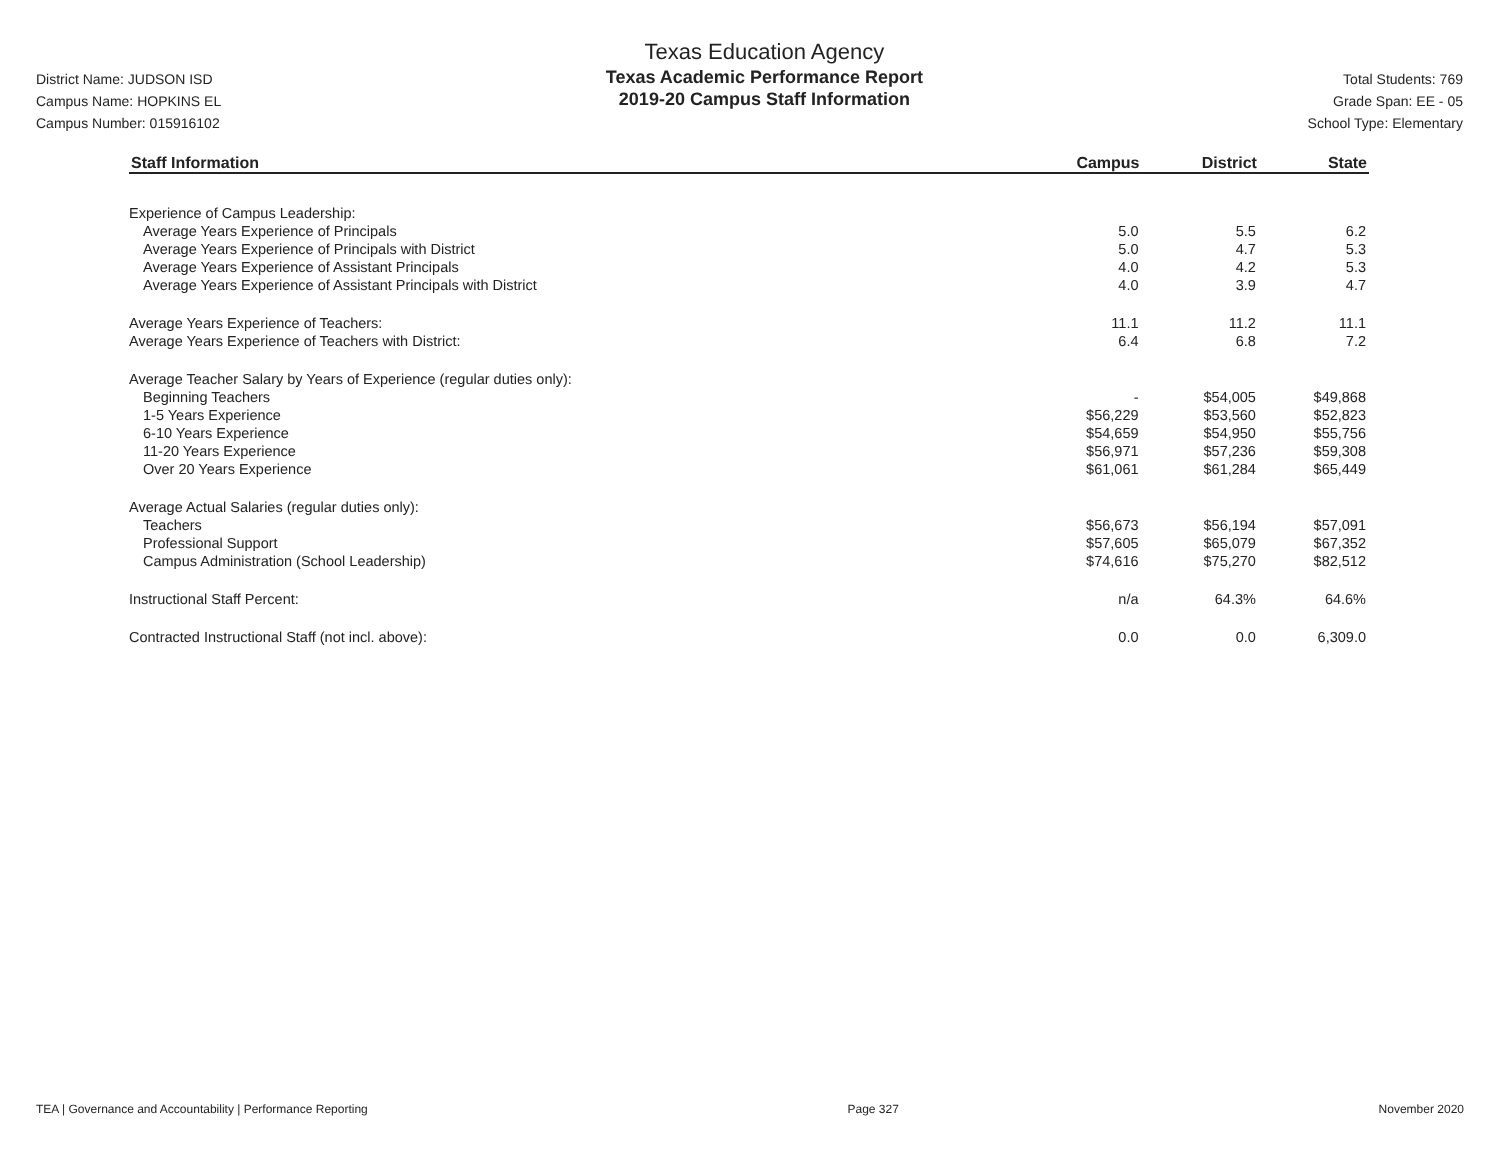District Name: JUDSON ISD
Campus Name: HOPKINS EL
Campus Number: 015916102
Texas Education Agency
Texas Academic Performance Report
2019-20 Campus Staff Information
Total Students: 769
Grade Span: EE - 05
School Type: Elementary
| Staff Information | Campus | District | State |
| --- | --- | --- | --- |
| Experience of Campus Leadership: | | | |
| Average Years Experience of Principals | 5.0 | 5.5 | 6.2 |
| Average Years Experience of Principals with District | 5.0 | 4.7 | 5.3 |
| Average Years Experience of Assistant Principals | 4.0 | 4.2 | 5.3 |
| Average Years Experience of Assistant Principals with District | 4.0 | 3.9 | 4.7 |
| Average Years Experience of Teachers: | 11.1 | 11.2 | 11.1 |
| Average Years Experience of Teachers with District: | 6.4 | 6.8 | 7.2 |
| Average Teacher Salary by Years of Experience (regular duties only): | | | |
| Beginning Teachers | - | $54,005 | $49,868 |
| 1-5 Years Experience | $56,229 | $53,560 | $52,823 |
| 6-10 Years Experience | $54,659 | $54,950 | $55,756 |
| 11-20 Years Experience | $56,971 | $57,236 | $59,308 |
| Over 20 Years Experience | $61,061 | $61,284 | $65,449 |
| Average Actual Salaries (regular duties only): | | | |
| Teachers | $56,673 | $56,194 | $57,091 |
| Professional Support | $57,605 | $65,079 | $67,352 |
| Campus Administration (School Leadership) | $74,616 | $75,270 | $82,512 |
| Instructional Staff Percent: | n/a | 64.3% | 64.6% |
| Contracted Instructional Staff (not incl. above): | 0.0 | 0.0 | 6,309.0 |
TEA | Governance and Accountability | Performance Reporting Page 327 November 2020